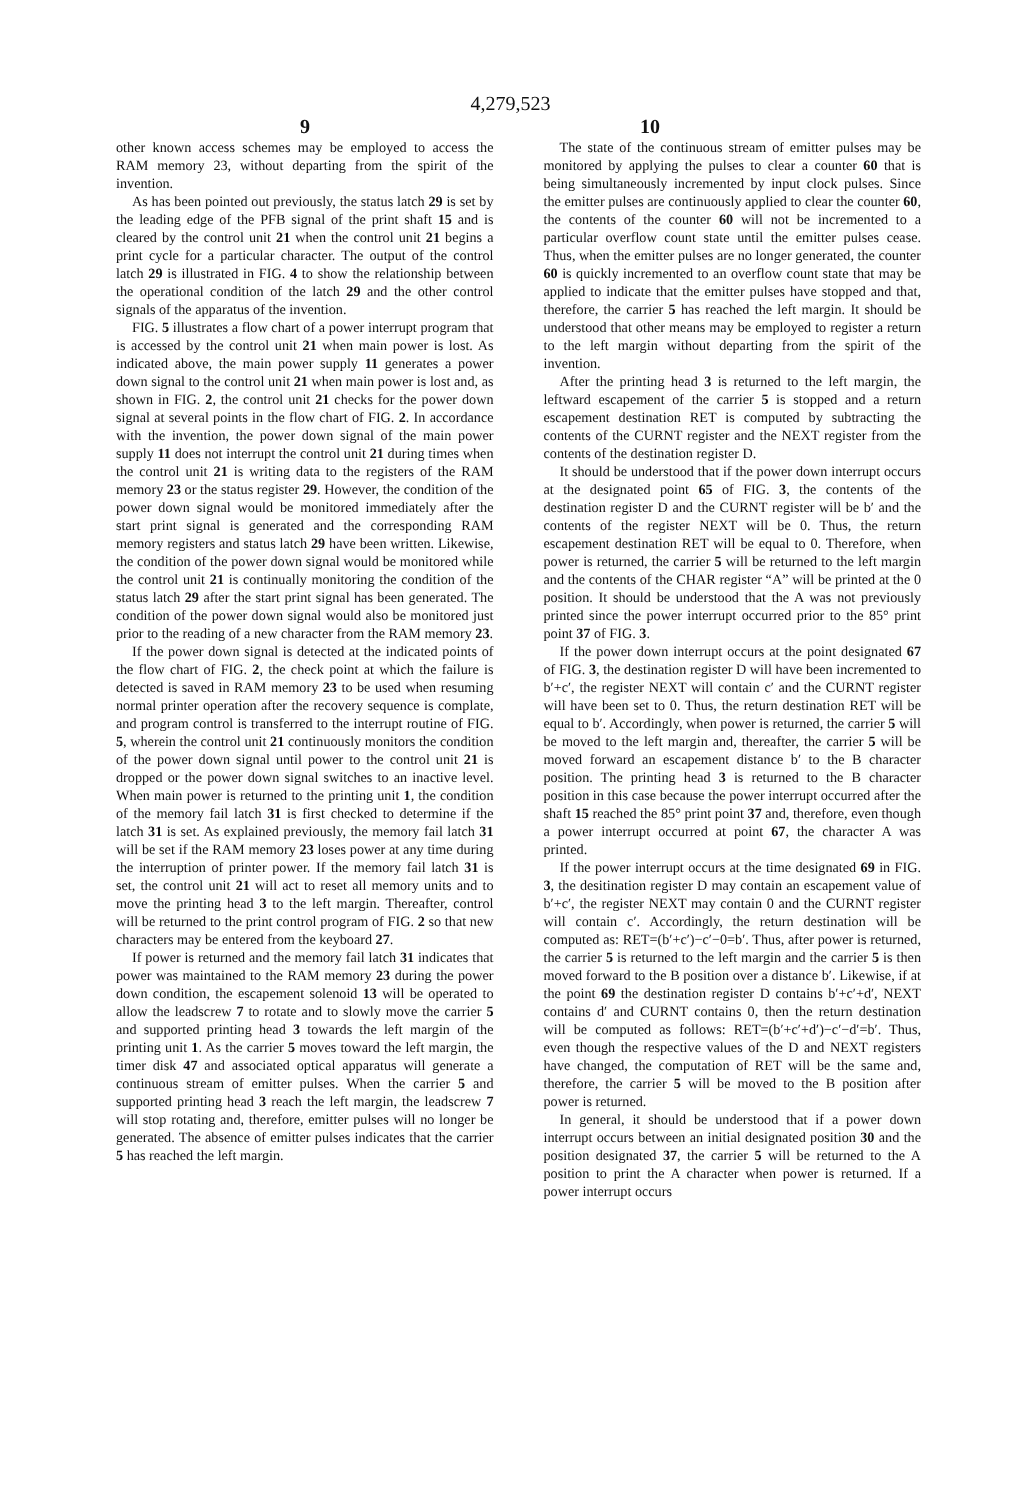4,279,523
9 10
other known access schemes may be employed to access the RAM memory 23, without departing from the spirit of the invention.
As has been pointed out previously, the status latch 29 is set by the leading edge of the PFB signal of the print shaft 15 and is cleared by the control unit 21 when the control unit 21 begins a print cycle for a particular character. The output of the control latch 29 is illustrated in FIG. 4 to show the relationship between the operational condition of the latch 29 and the other control signals of the apparatus of the invention.
FIG. 5 illustrates a flow chart of a power interrupt program that is accessed by the control unit 21 when main power is lost. As indicated above, the main power supply 11 generates a power down signal to the control unit 21 when main power is lost and, as shown in FIG. 2, the control unit 21 checks for the power down signal at several points in the flow chart of FIG. 2. In accordance with the invention, the power down signal of the main power supply 11 does not interrupt the control unit 21 during times when the control unit 21 is writing data to the registers of the RAM memory 23 or the status register 29. However, the condition of the power down signal would be monitored immediately after the start print signal is generated and the corresponding RAM memory registers and status latch 29 have been written. Likewise, the condition of the power down signal would be monitored while the control unit 21 is continually monitoring the condition of the status latch 29 after the start print signal has been generated. The condition of the power down signal would also be monitored just prior to the reading of a new character from the RAM memory 23.
If the power down signal is detected at the indicated points of the flow chart of FIG. 2, the check point at which the failure is detected is saved in RAM memory 23 to be used when resuming normal printer operation after the recovery sequence is complate, and program control is transferred to the interrupt routine of FIG. 5, wherein the control unit 21 continuously monitors the condition of the power down signal until power to the control unit 21 is dropped or the power down signal switches to an inactive level. When main power is returned to the printing unit 1, the condition of the memory fail latch 31 is first checked to determine if the latch 31 is set. As explained previously, the memory fail latch 31 will be set if the RAM memory 23 loses power at any time during the interruption of printer power. If the memory fail latch 31 is set, the control unit 21 will act to reset all memory units and to move the printing head 3 to the left margin. Thereafter, control will be returned to the print control program of FIG. 2 so that new characters may be entered from the keyboard 27.
If power is returned and the memory fail latch 31 indicates that power was maintained to the RAM memory 23 during the power down condition, the escapement solenoid 13 will be operated to allow the leadscrew 7 to rotate and to slowly move the carrier 5 and supported printing head 3 towards the left margin of the printing unit 1. As the carrier 5 moves toward the left margin, the timer disk 47 and associated optical apparatus will generate a continuous stream of emitter pulses. When the carrier 5 and supported printing head 3 reach the left margin, the leadscrew 7 will stop rotating and, therefore, emitter pulses will no longer be generated. The absence of emitter pulses indicates that the carrier 5 has reached the left margin.
The state of the continuous stream of emitter pulses may be monitored by applying the pulses to clear a counter 60 that is being simultaneously incremented by input clock pulses. Since the emitter pulses are continuously applied to clear the counter 60, the contents of the counter 60 will not be incremented to a particular overflow count state until the emitter pulses cease. Thus, when the emitter pulses are no longer generated, the counter 60 is quickly incremented to an overflow count state that may be applied to indicate that the emitter pulses have stopped and that, therefore, the carrier 5 has reached the left margin. It should be understood that other means may be employed to register a return to the left margin without departing from the spirit of the invention.
After the printing head 3 is returned to the left margin, the leftward escapement of the carrier 5 is stopped and a return escapement destination RET is computed by subtracting the contents of the CURNT register and the NEXT register from the contents of the destination register D.
It should be understood that if the power down interrupt occurs at the designated point 65 of FIG. 3, the contents of the destination register D and the CURNT register will be b′ and the contents of the register NEXT will be 0. Thus, the return escapement destination RET will be equal to 0. Therefore, when power is returned, the carrier 5 will be returned to the left margin and the contents of the CHAR register “A” will be printed at the 0 position. It should be understood that the A was not previously printed since the power interrupt occurred prior to the 85° print point 37 of FIG. 3.
If the power down interrupt occurs at the point designated 67 of FIG. 3, the destination register D will have been incremented to b′+c′, the register NEXT will contain c′ and the CURNT register will have been set to 0. Thus, the return destination RET will be equal to b′. Accordingly, when power is returned, the carrier 5 will be moved to the left margin and, thereafter, the carrier 5 will be moved forward an escapement distance b′ to the B character position. The printing head 3 is returned to the B character position in this case because the power interrupt occurred after the shaft 15 reached the 85° print point 37 and, therefore, even though a power interrupt occurred at point 67, the character A was printed.
If the power interrupt occurs at the time designated 69 in FIG. 3, the desitination register D may contain an escapement value of b′+c′, the register NEXT may contain 0 and the CURNT register will contain c′. Accordingly, the return destination will be computed as: RET=(b′+c′)−c′−0=b′. Thus, after power is returned, the carrier 5 is returned to the left margin and the carrier 5 is then moved forward to the B position over a distance b′. Likewise, if at the point 69 the destination register D contains b′+c′+d′, NEXT contains d′ and CURNT contains 0, then the return destination will be computed as follows: RET=(b′+c′+d′)−c′−d′=b′. Thus, even though the respective values of the D and NEXT registers have changed, the computation of RET will be the same and, therefore, the carrier 5 will be moved to the B position after power is returned.
In general, it should be understood that if a power down interrupt occurs between an initial designated position 30 and the position designated 37, the carrier 5 will be returned to the A position to print the A character when power is returned. If a power interrupt occurs